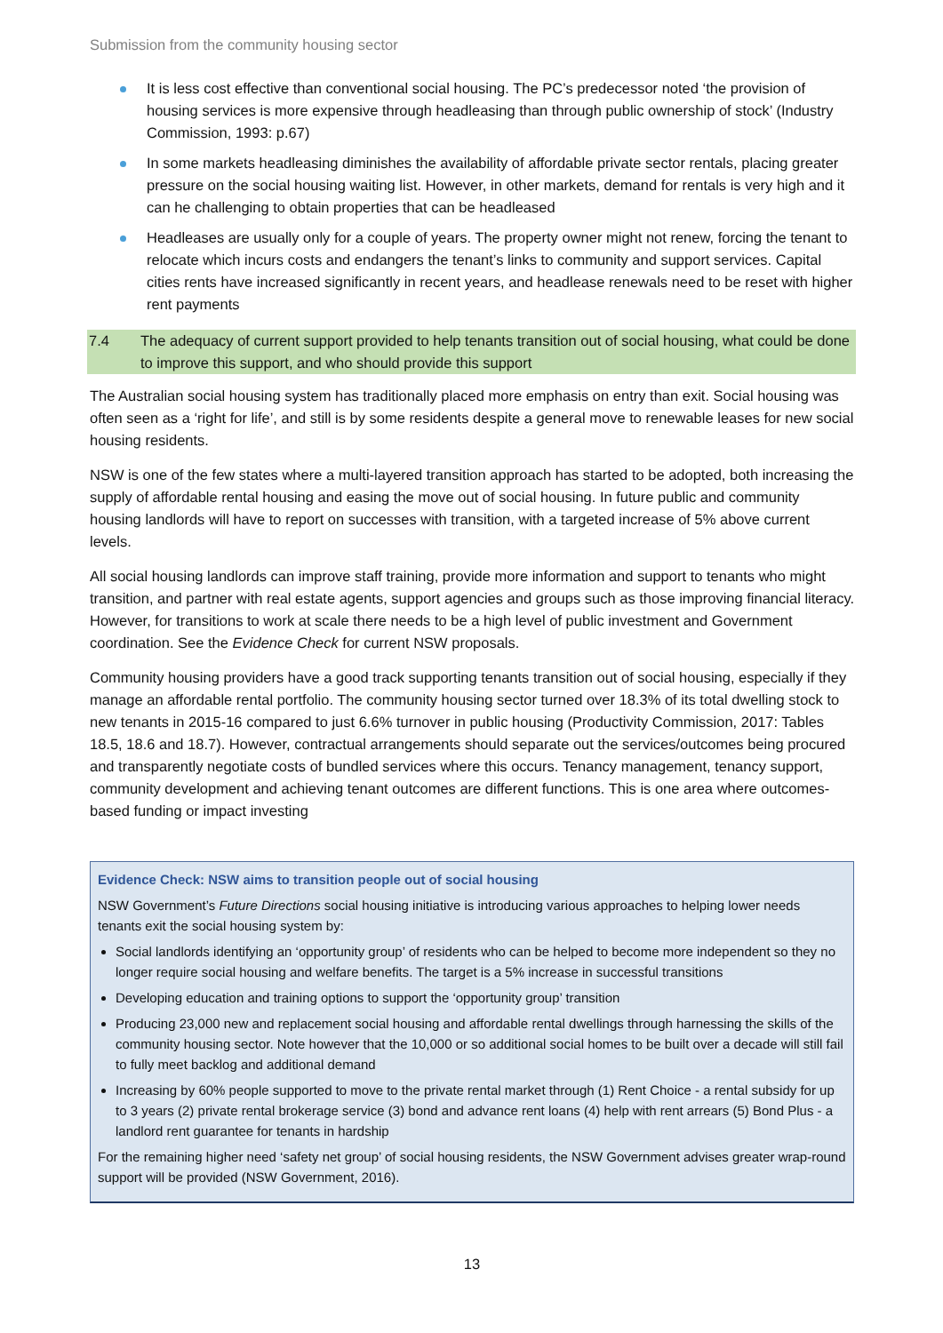Submission from the community housing sector
It is less cost effective than conventional social housing. The PC’s predecessor noted ‘the provision of housing services is more expensive through headleasing than through public ownership of stock’ (Industry Commission, 1993: p.67)
In some markets headleasing diminishes the availability of affordable private sector rentals, placing greater pressure on the social housing waiting list. However, in other markets, demand for rentals is very high and it can he challenging to obtain properties that can be headleased
Headleases are usually only for a couple of years. The property owner might not renew, forcing the tenant to relocate which incurs costs and endangers the tenant’s links to community and support services. Capital cities rents have increased significantly in recent years, and headlease renewals need to be reset with higher rent payments
7.4 The adequacy of current support provided to help tenants transition out of social housing, what could be done to improve this support, and who should provide this support
The Australian social housing system has traditionally placed more emphasis on entry than exit. Social housing was often seen as a ‘right for life’, and still is by some residents despite a general move to renewable leases for new social housing residents.
NSW is one of the few states where a multi-layered transition approach has started to be adopted, both increasing the supply of affordable rental housing and easing the move out of social housing. In future public and community housing landlords will have to report on successes with transition, with a targeted increase of 5% above current levels.
All social housing landlords can improve staff training, provide more information and support to tenants who might transition, and partner with real estate agents, support agencies and groups such as those improving financial literacy. However, for transitions to work at scale there needs to be a high level of public investment and Government coordination. See the Evidence Check for current NSW proposals.
Community housing providers have a good track supporting tenants transition out of social housing, especially if they manage an affordable rental portfolio. The community housing sector turned over 18.3% of its total dwelling stock to new tenants in 2015-16 compared to just 6.6% turnover in public housing (Productivity Commission, 2017: Tables 18.5, 18.6 and 18.7). However, contractual arrangements should separate out the services/outcomes being procured and transparently negotiate costs of bundled services where this occurs. Tenancy management, tenancy support, community development and achieving tenant outcomes are different functions. This is one area where outcomes-based funding or impact investing
Evidence Check: NSW aims to transition people out of social housing
NSW Government’s Future Directions social housing initiative is introducing various approaches to helping lower needs tenants exit the social housing system by:
Social landlords identifying an ‘opportunity group’ of residents who can be helped to become more independent so they no longer require social housing and welfare benefits. The target is a 5% increase in successful transitions
Developing education and training options to support the ‘opportunity group’ transition
Producing 23,000 new and replacement social housing and affordable rental dwellings through harnessing the skills of the community housing sector. Note however that the 10,000 or so additional social homes to be built over a decade will still fail to fully meet backlog and additional demand
Increasing by 60% people supported to move to the private rental market through (1) Rent Choice - a rental subsidy for up to 3 years (2) private rental brokerage service (3) bond and advance rent loans (4) help with rent arrears (5) Bond Plus - a landlord rent guarantee for tenants in hardship
For the remaining higher need ‘safety net group’ of social housing residents, the NSW Government advises greater wrap-round support will be provided (NSW Government, 2016).
13